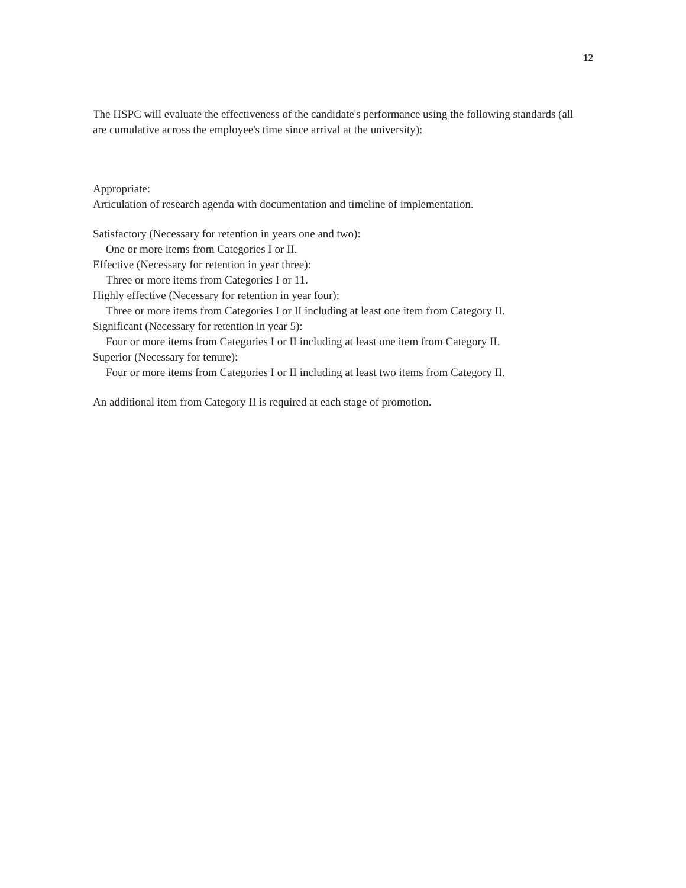12
The HSPC will evaluate the effectiveness of the candidate's performance using the following standards (all are cumulative across the employee's time since arrival at the university):
Appropriate:
Articulation of research agenda with documentation and timeline of implementation.
Satisfactory (Necessary for retention in years one and two):
One or more items from Categories I or II.
Effective (Necessary for retention in year three):
Three or more items from Categories I or 11.
Highly effective (Necessary for retention in year four):
Three or more items from Categories I or II including at least one item from Category II.
Significant (Necessary for retention in year 5):
Four or more items from Categories I or II including at least one item from Category II.
Superior (Necessary for tenure):
Four or more items from Categories I or II including at least two items from Category II.
An additional item from Category II is required at each stage of promotion.